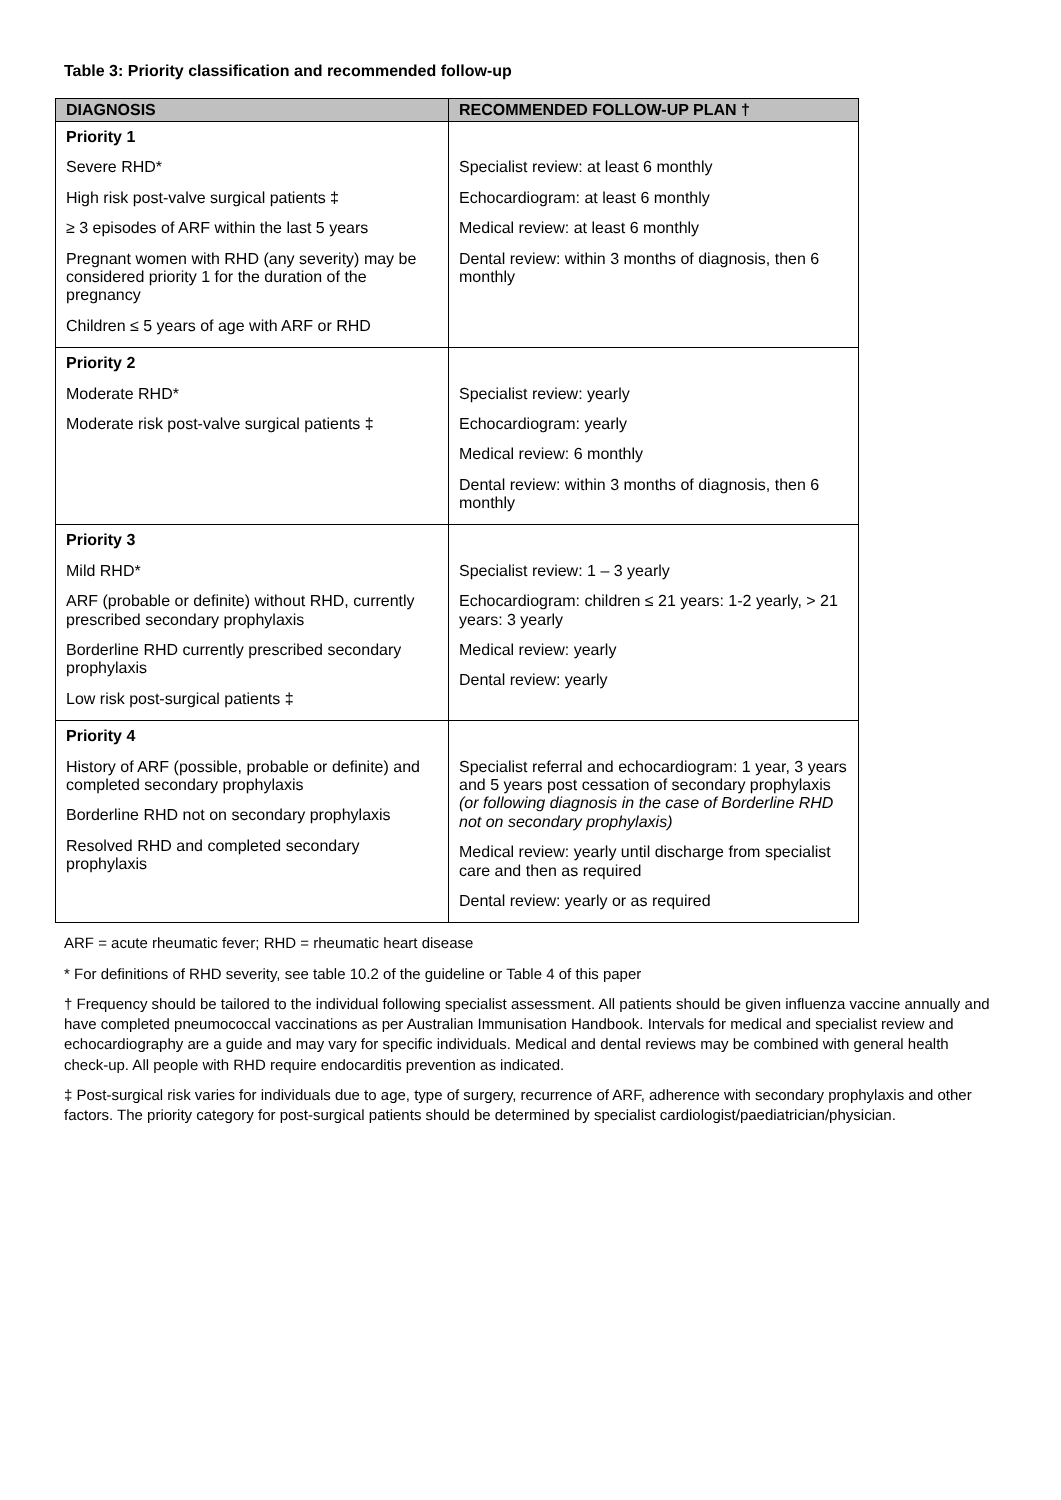Table 3: Priority classification and recommended follow-up
| DIAGNOSIS | RECOMMENDED FOLLOW-UP PLAN † |
| --- | --- |
| Priority 1 Severe RHD* High risk post-valve surgical patients ‡ ≥ 3 episodes of ARF within the last 5 years Pregnant women with RHD (any severity) may be considered priority 1 for the duration of the pregnancy Children ≤ 5 years of age with ARF or RHD | Specialist review: at least 6 monthly Echocardiogram: at least 6 monthly Medical review: at least 6 monthly Dental review: within 3 months of diagnosis, then 6 monthly |
| Priority 2 Moderate RHD* Moderate risk post-valve surgical patients ‡ | Specialist review: yearly Echocardiogram: yearly Medical review: 6 monthly Dental review: within 3 months of diagnosis, then 6 monthly |
| Priority 3 Mild RHD* ARF (probable or definite) without RHD, currently prescribed secondary prophylaxis Borderline RHD currently prescribed secondary prophylaxis Low risk post-surgical patients ‡ | Specialist review: 1 – 3 yearly Echocardiogram: children ≤ 21 years: 1-2 yearly, > 21 years: 3 yearly Medical review: yearly Dental review: yearly |
| Priority 4 History of ARF (possible, probable or definite) and completed secondary prophylaxis Borderline RHD not on secondary prophylaxis Resolved RHD and completed secondary prophylaxis | Specialist referral and echocardiogram: 1 year, 3 years and 5 years post cessation of secondary prophylaxis (or following diagnosis in the case of Borderline RHD not on secondary prophylaxis) Medical review: yearly until discharge from specialist care and then as required Dental review: yearly or as required |
ARF = acute rheumatic fever; RHD = rheumatic heart disease
* For definitions of RHD severity, see table 10.2 of the guideline or Table 4 of this paper
† Frequency should be tailored to the individual following specialist assessment. All patients should be given influenza vaccine annually and have completed pneumococcal vaccinations as per Australian Immunisation Handbook. Intervals for medical and specialist review and echocardiography are a guide and may vary for specific individuals. Medical and dental reviews may be combined with general health check-up. All people with RHD require endocarditis prevention as indicated.
‡ Post-surgical risk varies for individuals due to age, type of surgery, recurrence of ARF, adherence with secondary prophylaxis and other factors. The priority category for post-surgical patients should be determined by specialist cardiologist/paediatrician/physician.